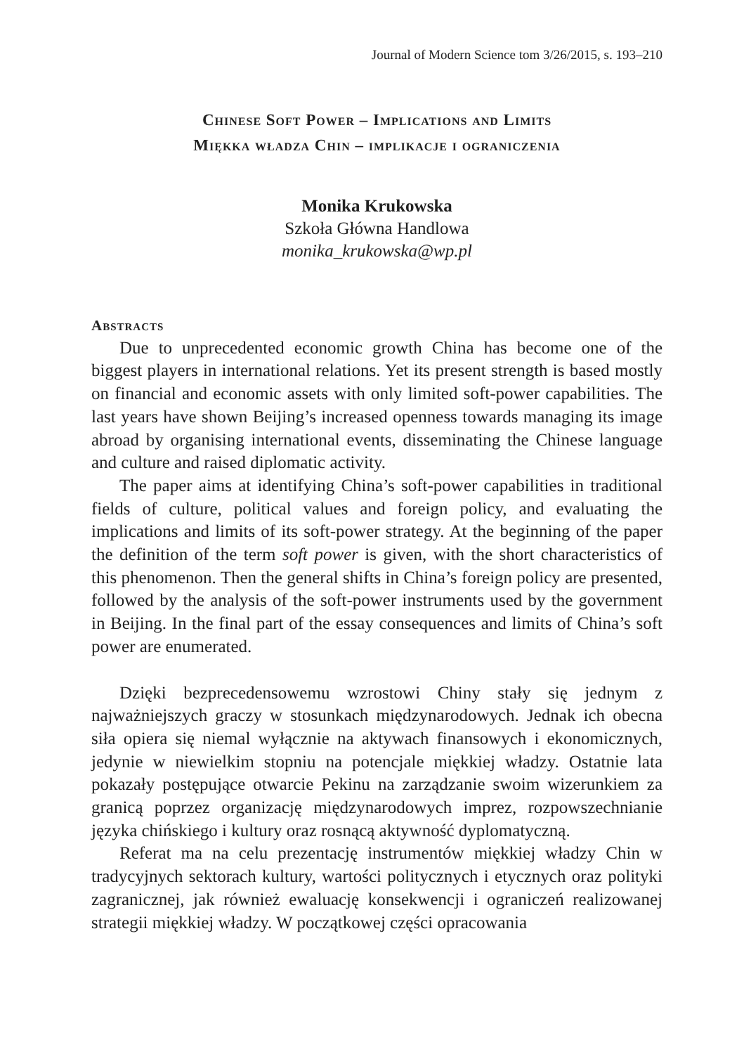Journal of Modern Science tom 3/26/2015, s. 193–210
Chinese Soft Power – Implications and Limits
Miękka władza Chin – implikacje i ograniczenia
Monika Krukowska
Szkoła Główna Handlowa
monika_krukowska@wp.pl
Abstracts
Due to unprecedented economic growth China has become one of the biggest players in international relations. Yet its present strength is based mostly on financial and economic assets with only limited soft-power capabilities. The last years have shown Beijing’s increased openness towards managing its image abroad by organising international events, disseminating the Chinese language and culture and raised diplomatic activity.
The paper aims at identifying China’s soft-power capabilities in traditional fields of culture, political values and foreign policy, and evaluating the implications and limits of its soft-power strategy. At the beginning of the paper the definition of the term soft power is given, with the short characteristics of this phenomenon. Then the general shifts in China’s foreign policy are presented, followed by the analysis of the soft-power instruments used by the government in Beijing. In the final part of the essay consequences and limits of China’s soft power are enumerated.
Dzięki bezprecedensowemu wzrostowi Chiny stały się jednym z najważniejszych graczy w stosunkach międzynarodowych. Jednak ich obecna siła opiera się niemal wyłącznie na aktywach finansowych i ekonomicznych, jedynie w niewielkim stopniu na potencjale miękkiej władzy. Ostatnie lata pokazały postępujące otwarcie Pekinu na zarządzanie swoim wizerunkiem za granicą poprzez organizację międzynarodowych imprez, rozpowszechnianie języka chińskiego i kultury oraz rosnącą aktywność dyplomatyczną.
Referat ma na celu prezentację instrumentów miękkiej władzy Chin w tradycyjnych sektorach kultury, wartości politycznych i etycznych oraz polityki zagranicznej, jak również ewaluację konsekwencji i ograniczeń realizowanej strategii miękkiej władzy. W początkowej części opracowania